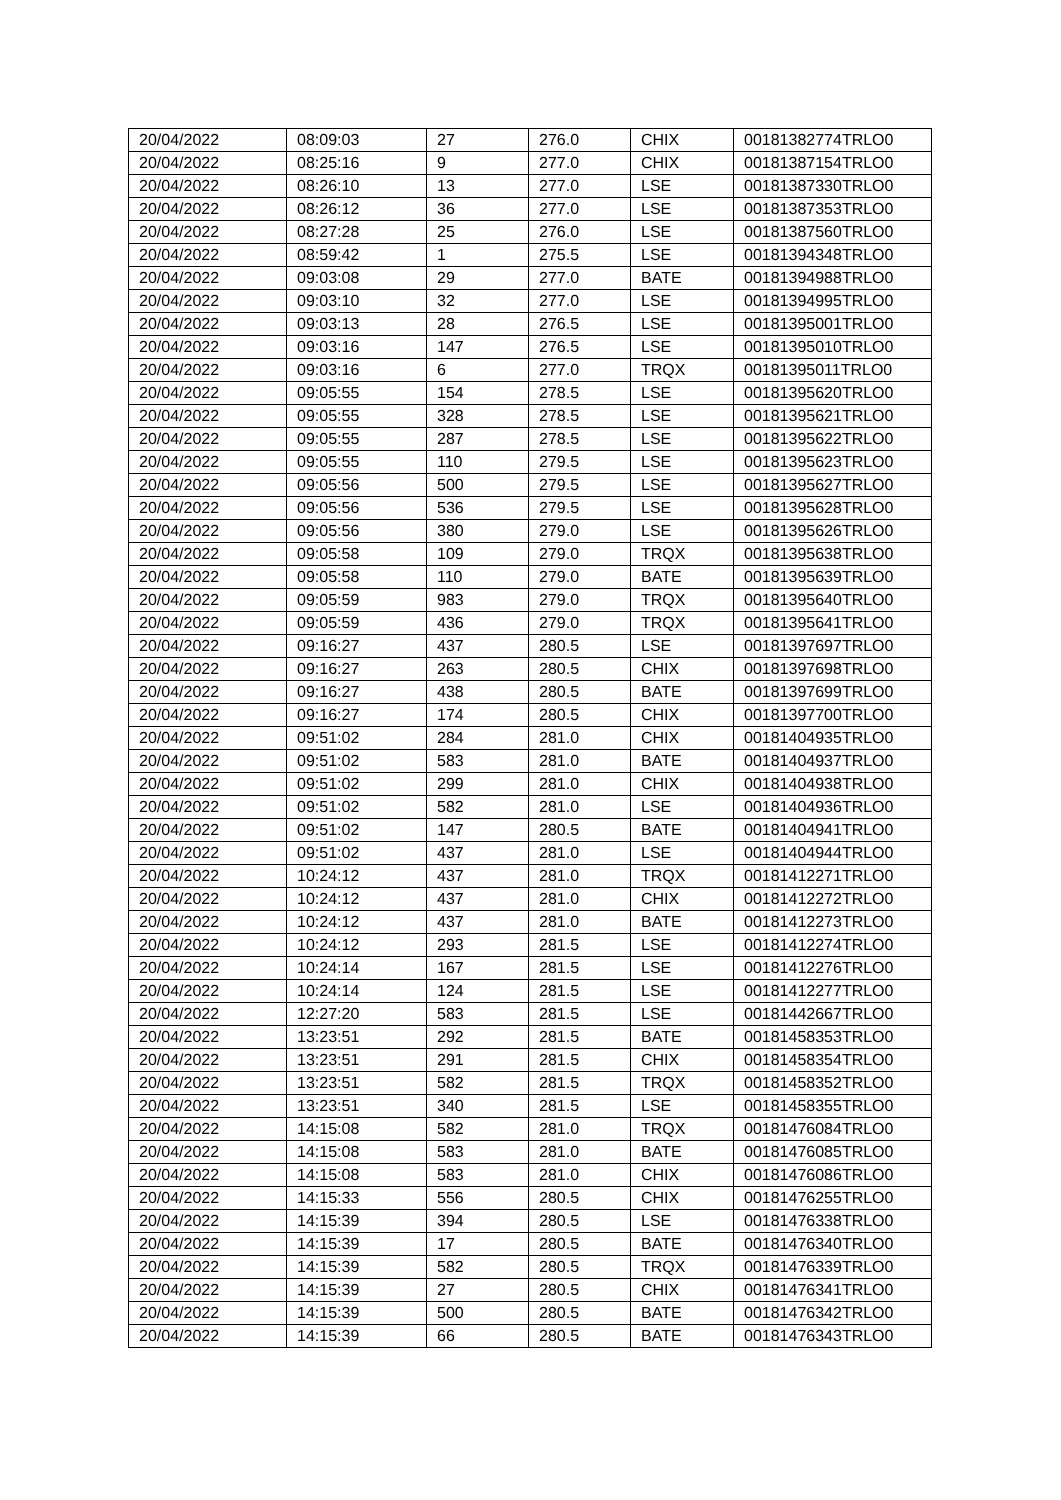| 20/04/2022 | 08:09:03 | 27 | 276.0 | CHIX | 00181382774TRLO0 |
| 20/04/2022 | 08:25:16 | 9 | 277.0 | CHIX | 00181387154TRLO0 |
| 20/04/2022 | 08:26:10 | 13 | 277.0 | LSE | 00181387330TRLO0 |
| 20/04/2022 | 08:26:12 | 36 | 277.0 | LSE | 00181387353TRLO0 |
| 20/04/2022 | 08:27:28 | 25 | 276.0 | LSE | 00181387560TRLO0 |
| 20/04/2022 | 08:59:42 | 1 | 275.5 | LSE | 00181394348TRLO0 |
| 20/04/2022 | 09:03:08 | 29 | 277.0 | BATE | 00181394988TRLO0 |
| 20/04/2022 | 09:03:10 | 32 | 277.0 | LSE | 00181394995TRLO0 |
| 20/04/2022 | 09:03:13 | 28 | 276.5 | LSE | 00181395001TRLO0 |
| 20/04/2022 | 09:03:16 | 147 | 276.5 | LSE | 00181395010TRLO0 |
| 20/04/2022 | 09:03:16 | 6 | 277.0 | TRQX | 00181395011TRLO0 |
| 20/04/2022 | 09:05:55 | 154 | 278.5 | LSE | 00181395620TRLO0 |
| 20/04/2022 | 09:05:55 | 328 | 278.5 | LSE | 00181395621TRLO0 |
| 20/04/2022 | 09:05:55 | 287 | 278.5 | LSE | 00181395622TRLO0 |
| 20/04/2022 | 09:05:55 | 110 | 279.5 | LSE | 00181395623TRLO0 |
| 20/04/2022 | 09:05:56 | 500 | 279.5 | LSE | 00181395627TRLO0 |
| 20/04/2022 | 09:05:56 | 536 | 279.5 | LSE | 00181395628TRLO0 |
| 20/04/2022 | 09:05:56 | 380 | 279.0 | LSE | 00181395626TRLO0 |
| 20/04/2022 | 09:05:58 | 109 | 279.0 | TRQX | 00181395638TRLO0 |
| 20/04/2022 | 09:05:58 | 110 | 279.0 | BATE | 00181395639TRLO0 |
| 20/04/2022 | 09:05:59 | 983 | 279.0 | TRQX | 00181395640TRLO0 |
| 20/04/2022 | 09:05:59 | 436 | 279.0 | TRQX | 00181395641TRLO0 |
| 20/04/2022 | 09:16:27 | 437 | 280.5 | LSE | 00181397697TRLO0 |
| 20/04/2022 | 09:16:27 | 263 | 280.5 | CHIX | 00181397698TRLO0 |
| 20/04/2022 | 09:16:27 | 438 | 280.5 | BATE | 00181397699TRLO0 |
| 20/04/2022 | 09:16:27 | 174 | 280.5 | CHIX | 00181397700TRLO0 |
| 20/04/2022 | 09:51:02 | 284 | 281.0 | CHIX | 00181404935TRLO0 |
| 20/04/2022 | 09:51:02 | 583 | 281.0 | BATE | 00181404937TRLO0 |
| 20/04/2022 | 09:51:02 | 299 | 281.0 | CHIX | 00181404938TRLO0 |
| 20/04/2022 | 09:51:02 | 582 | 281.0 | LSE | 00181404936TRLO0 |
| 20/04/2022 | 09:51:02 | 147 | 280.5 | BATE | 00181404941TRLO0 |
| 20/04/2022 | 09:51:02 | 437 | 281.0 | LSE | 00181404944TRLO0 |
| 20/04/2022 | 10:24:12 | 437 | 281.0 | TRQX | 00181412271TRLO0 |
| 20/04/2022 | 10:24:12 | 437 | 281.0 | CHIX | 00181412272TRLO0 |
| 20/04/2022 | 10:24:12 | 437 | 281.0 | BATE | 00181412273TRLO0 |
| 20/04/2022 | 10:24:12 | 293 | 281.5 | LSE | 00181412274TRLO0 |
| 20/04/2022 | 10:24:14 | 167 | 281.5 | LSE | 00181412276TRLO0 |
| 20/04/2022 | 10:24:14 | 124 | 281.5 | LSE | 00181412277TRLO0 |
| 20/04/2022 | 12:27:20 | 583 | 281.5 | LSE | 00181442667TRLO0 |
| 20/04/2022 | 13:23:51 | 292 | 281.5 | BATE | 00181458353TRLO0 |
| 20/04/2022 | 13:23:51 | 291 | 281.5 | CHIX | 00181458354TRLO0 |
| 20/04/2022 | 13:23:51 | 582 | 281.5 | TRQX | 00181458352TRLO0 |
| 20/04/2022 | 13:23:51 | 340 | 281.5 | LSE | 00181458355TRLO0 |
| 20/04/2022 | 14:15:08 | 582 | 281.0 | TRQX | 00181476084TRLO0 |
| 20/04/2022 | 14:15:08 | 583 | 281.0 | BATE | 00181476085TRLO0 |
| 20/04/2022 | 14:15:08 | 583 | 281.0 | CHIX | 00181476086TRLO0 |
| 20/04/2022 | 14:15:33 | 556 | 280.5 | CHIX | 00181476255TRLO0 |
| 20/04/2022 | 14:15:39 | 394 | 280.5 | LSE | 00181476338TRLO0 |
| 20/04/2022 | 14:15:39 | 17 | 280.5 | BATE | 00181476340TRLO0 |
| 20/04/2022 | 14:15:39 | 582 | 280.5 | TRQX | 00181476339TRLO0 |
| 20/04/2022 | 14:15:39 | 27 | 280.5 | CHIX | 00181476341TRLO0 |
| 20/04/2022 | 14:15:39 | 500 | 280.5 | BATE | 00181476342TRLO0 |
| 20/04/2022 | 14:15:39 | 66 | 280.5 | BATE | 00181476343TRLO0 |